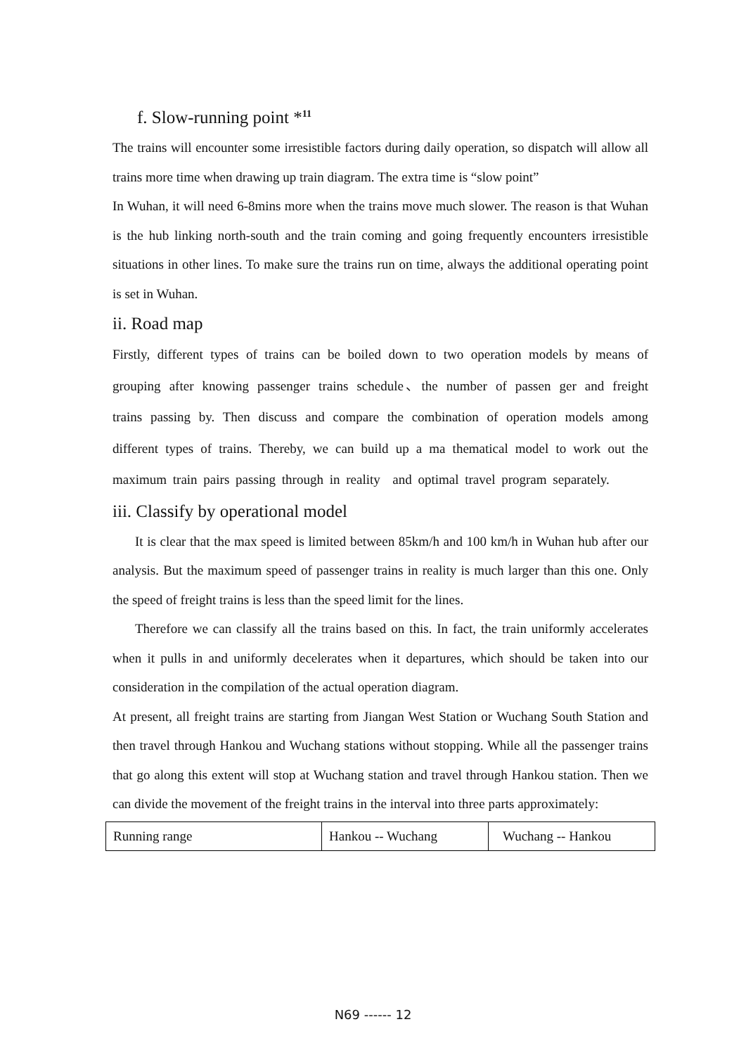f. Slow-running point *<sup>11</sup>
The trains will encounter some irresistible factors during daily operation, so dispatch will allow all trains more time when drawing up train diagram. The extra time is “slow point”
In Wuhan, it will need 6-8mins more when the trains move much slower. The reason is that Wuhan is the hub linking north-south and the train coming and going frequently encounters irresistible situations in other lines. To make sure the trains run on time, always the additional operating point is set in Wuhan.
ii. Road map
Firstly, different types of trains can be boiled down to two operation models by means of grouping after knowing passenger trains schedule、the number of passen ger and freight trains passing by. Then discuss and compare the combination of operation models among different types of trains. Thereby, we can build up a ma thematical model to work out the maximum train pairs passing through in reality and optimal travel program separately.
iii. Classify by operational model
It is clear that the max speed is limited between 85km/h and 100 km/h in Wuhan hub after our analysis. But the maximum speed of passenger trains in reality is much larger than this one. Only the speed of freight trains is less than the speed limit for the lines.
Therefore we can classify all the trains based on this. In fact, the train uniformly accelerates when it pulls in and uniformly decelerates when it departures, which should be taken into our consideration in the compilation of the actual operation diagram.
At present, all freight trains are starting from Jiangan West Station or Wuchang South Station and then travel through Hankou and Wuchang stations without stopping. While all the passenger trains that go along this extent will stop at Wuchang station and travel through Hankou station. Then we can divide the movement of the freight trains in the interval into three parts approximately:
| Running range | Hankou -- Wuchang | Wuchang -- Hankou |
N69 ------ 12